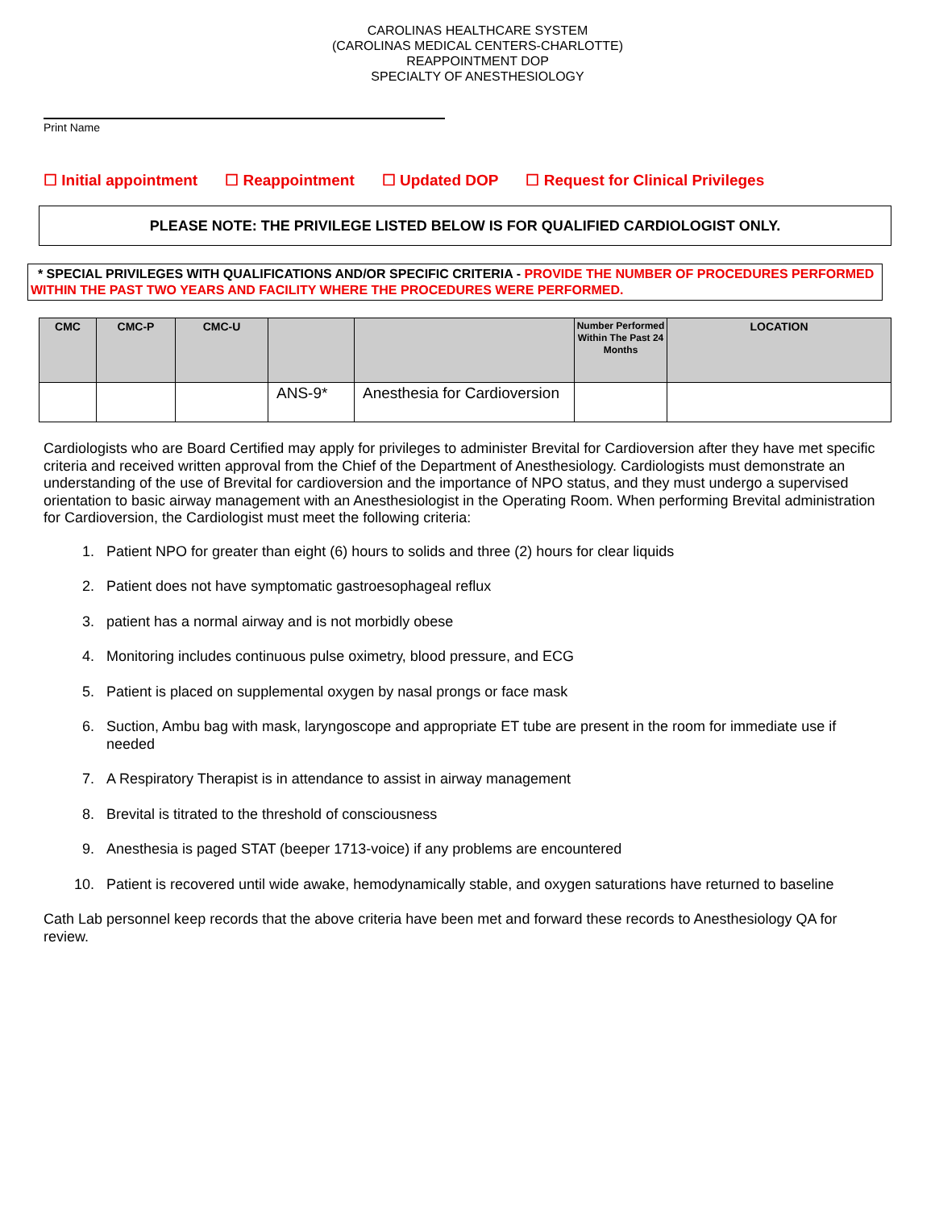CAROLINAS HEALTHCARE SYSTEM
(CAROLINAS MEDICAL CENTERS-CHARLOTTE)
REAPPOINTMENT DOP
SPECIALTY OF ANESTHESIOLOGY
Print Name
☐ Initial appointment ☐ Reappointment ☐ Updated DOP ☐ Request for Clinical Privileges
PLEASE NOTE: THE PRIVILEGE LISTED BELOW IS FOR QUALIFIED CARDIOLOGIST ONLY.
* SPECIAL PRIVILEGES WITH QUALIFICATIONS AND/OR SPECIFIC CRITERIA - PROVIDE THE NUMBER OF PROCEDURES PERFORMED WITHIN THE PAST TWO YEARS AND FACILITY WHERE THE PROCEDURES WERE PERFORMED.
| CMC | CMC-P | CMC-U | | | Number Performed Within The Past 24 Months | LOCATION |
| --- | --- | --- | --- | --- | --- | --- |
| | | | ANS-9* | Anesthesia for Cardioversion | | |
Cardiologists who are Board Certified may apply for privileges to administer Brevital for Cardioversion after they have met specific criteria and received written approval from the Chief of the Department of Anesthesiology. Cardiologists must demonstrate an understanding of the use of Brevital for cardioversion and the importance of NPO status, and they must undergo a supervised orientation to basic airway management with an Anesthesiologist in the Operating Room. When performing Brevital administration for Cardioversion, the Cardiologist must meet the following criteria:
1. Patient NPO for greater than eight (6) hours to solids and three (2) hours for clear liquids
2. Patient does not have symptomatic gastroesophageal reflux
3. patient has a normal airway and is not morbidly obese
4. Monitoring includes continuous pulse oximetry, blood pressure, and ECG
5. Patient is placed on supplemental oxygen by nasal prongs or face mask
6. Suction, Ambu bag with mask, laryngoscope and appropriate ET tube are present in the room for immediate use if needed
7. A Respiratory Therapist is in attendance to assist in airway management
8. Brevital is titrated to the threshold of consciousness
9. Anesthesia is paged STAT (beeper 1713-voice) if any problems are encountered
10. Patient is recovered until wide awake, hemodynamically stable, and oxygen saturations have returned to baseline
Cath Lab personnel keep records that the above criteria have been met and forward these records to Anesthesiology QA for review.